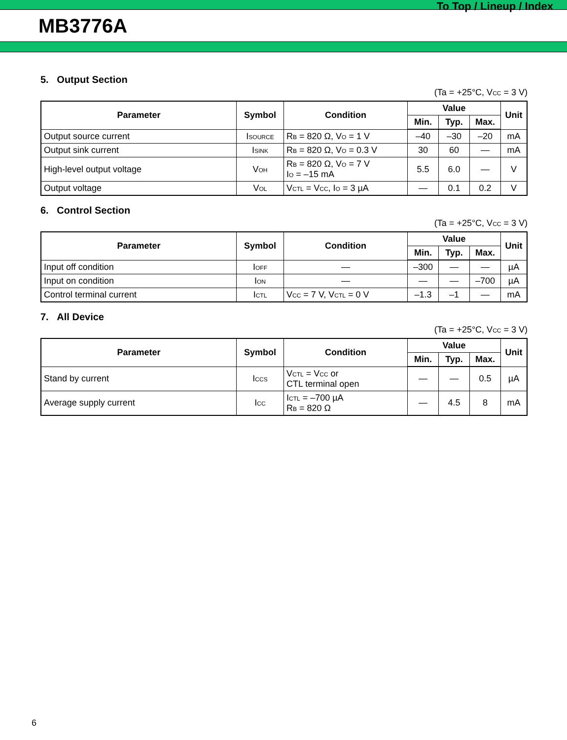To Top / Lineup / Index
MB3776A
5. Output Section
(Ta = +25°C, V<sub>CC</sub> = 3 V)
| Parameter | Symbol | Condition | Value | | | Unit |
| --- | --- | --- | --- | --- | --- | --- |
| | | | Min. | Typ. | Max. | |
| Output source current | I<sub>SOURCE</sub> | R<sub>B</sub> = 820 Ω, V<sub>O</sub> = 1 V | –40 | –30 | –20 | mA |
| Output sink current | I<sub>SINK</sub> | R<sub>B</sub> = 820 Ω, V<sub>O</sub> = 0.3 V | 30 | 60 | — | mA |
| High-level output voltage | V<sub>OH</sub> | R<sub>B</sub> = 820 Ω, V<sub>O</sub> = 7 V I<sub>O</sub> = –15 mA | 5.5 | 6.0 | — | V |
| Output voltage | V<sub>OL</sub> | V<sub>CTL</sub> = V<sub>CC</sub>, I<sub>O</sub> = 3 µA | — | 0.1 | 0.2 | V |
6. Control Section
(Ta = +25°C, V<sub>CC</sub> = 3 V)
| Parameter | Symbol | Condition | Value | | | Unit |
| --- | --- | --- | --- | --- | --- | --- |
| | | | Min. | Typ. | Max. | |
| Input off condition | I<sub>OFF</sub> | — | –300 | — | — | µA |
| Input on condition | I<sub>ON</sub> | — | — | — | –700 | µA |
| Control terminal current | I<sub>CTL</sub> | V<sub>CC</sub> = 7 V, V<sub>CTL</sub> = 0 V | –1.3 | –1 | — | mA |
7. All Device
(Ta = +25°C, V<sub>CC</sub> = 3 V)
| Parameter | Symbol | Condition | Value | | | Unit |
| --- | --- | --- | --- | --- | --- | --- |
| | | | Min. | Typ. | Max. | |
| Stand by current | I<sub>CCS</sub> | V<sub>CTL</sub> = V<sub>CC</sub> or CTL terminal open | — | — | 0.5 | µA |
| Average supply current | I<sub>CC</sub> | I<sub>CTL</sub> = –700 µA R<sub>B</sub> = 820 Ω | — | 4.5 | 8 | mA |
6